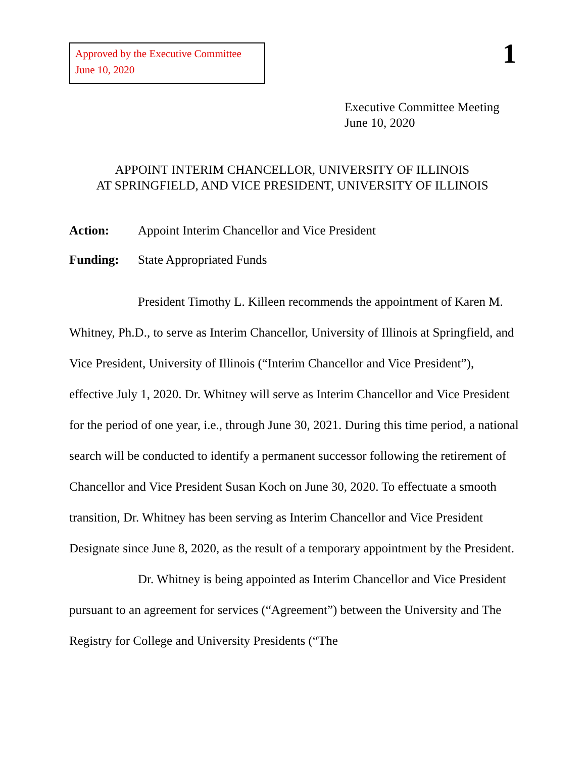Approved by the Executive Committee
June 10, 2020
1
Executive Committee Meeting
June 10, 2020
APPOINT INTERIM CHANCELLOR, UNIVERSITY OF ILLINOIS
AT SPRINGFIELD, AND VICE PRESIDENT, UNIVERSITY OF ILLINOIS
Action: Appoint Interim Chancellor and Vice President
Funding: State Appropriated Funds
President Timothy L. Killeen recommends the appointment of Karen M. Whitney, Ph.D., to serve as Interim Chancellor, University of Illinois at Springfield, and Vice President, University of Illinois (“Interim Chancellor and Vice President”), effective July 1, 2020. Dr. Whitney will serve as Interim Chancellor and Vice President for the period of one year, i.e., through June 30, 2021. During this time period, a national search will be conducted to identify a permanent successor following the retirement of Chancellor and Vice President Susan Koch on June 30, 2020. To effectuate a smooth transition, Dr. Whitney has been serving as Interim Chancellor and Vice President Designate since June 8, 2020, as the result of a temporary appointment by the President.
Dr. Whitney is being appointed as Interim Chancellor and Vice President pursuant to an agreement for services (“Agreement”) between the University and The Registry for College and University Presidents (“The